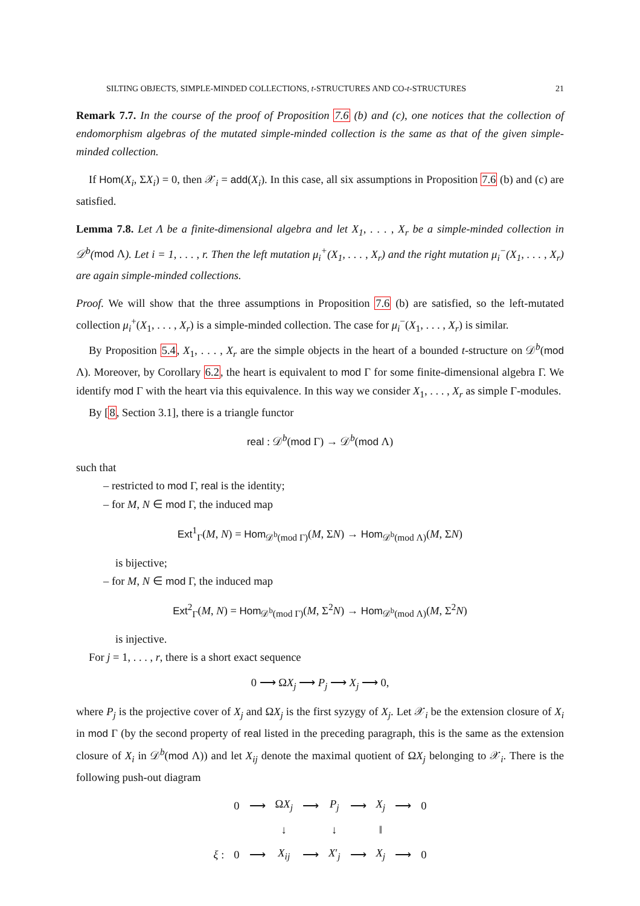SILTING OBJECTS, SIMPLE-MINDED COLLECTIONS, t-STRUCTURES AND CO-t-STRUCTURES 21
Remark 7.7. In the course of the proof of Proposition 7.6 (b) and (c), one notices that the collection of endomorphism algebras of the mutated simple-minded collection is the same as that of the given simple-minded collection.
If Hom(X<sub>i</sub>, ΣX<sub>i</sub>) = 0, then 𝒳<sub>i</sub> = add(X<sub>i</sub>). In this case, all six assumptions in Proposition 7.6 (b) and (c) are satisfied.
Lemma 7.8. Let Λ be a finite-dimensional algebra and let X<sub>1</sub>, . . . , X<sub>r</sub> be a simple-minded collection in 𝒟<sup>b</sup>(mod Λ). Let i = 1, . . . , r. Then the left mutation μ<sub>i</sub><sup>+</sup>(X<sub>1</sub>, . . . , X<sub>r</sub>) and the right mutation μ<sub>i</sub><sup>−</sup>(X<sub>1</sub>, . . . , X<sub>r</sub>) are again simple-minded collections.
Proof. We will show that the three assumptions in Proposition 7.6 (b) are satisfied, so the left-mutated collection μ<sub>i</sub><sup>+</sup>(X<sub>1</sub>, . . . , X<sub>r</sub>) is a simple-minded collection. The case for μ<sub>i</sub><sup>−</sup>(X<sub>1</sub>, . . . , X<sub>r</sub>) is similar.
By Proposition 5.4, X<sub>1</sub>, . . . , X<sub>r</sub> are the simple objects in the heart of a bounded t-structure on 𝒟<sup>b</sup>(mod Λ). Moreover, by Corollary 6.2, the heart is equivalent to mod Γ for some finite-dimensional algebra Γ. We identify mod Γ with the heart via this equivalence. In this way we consider X<sub>1</sub>, . . . , X<sub>r</sub> as simple Γ-modules.
By [8, Section 3.1], there is a triangle functor
real : 𝒟<sup>b</sup>(mod Γ) → 𝒟<sup>b</sup>(mod Λ)
such that
– restricted to mod Γ, real is the identity;
– for M, N ∈ mod Γ, the induced map
Ext<sup>1</sup><sub>Γ</sub>(M, N) = Hom<sub>𝒟<sup>b</sup>(mod Γ)</sub>(M, ΣN) → Hom<sub>𝒟<sup>b</sup>(mod Λ)</sub>(M, ΣN)
is bijective;
– for M, N ∈ mod Γ, the induced map
Ext<sup>2</sup><sub>Γ</sub>(M, N) = Hom<sub>𝒟<sup>b</sup>(mod Γ)</sub>(M, Σ<sup>2</sup>N) → Hom<sub>𝒟<sup>b</sup>(mod Λ)</sub>(M, Σ<sup>2</sup>N)
is injective.
For j = 1, . . . , r, there is a short exact sequence
0 ⟶ ΩX<sub>j</sub> ⟶ P<sub>j</sub> ⟶ X<sub>j</sub> ⟶ 0,
where P<sub>j</sub> is the projective cover of X<sub>j</sub> and ΩX<sub>j</sub> is the first syzygy of X<sub>j</sub>. Let 𝒳<sub>i</sub> be the extension closure of X<sub>i</sub> in mod Γ (by the second property of real listed in the preceding paragraph, this is the same as the extension closure of X<sub>i</sub> in 𝒟<sup>b</sup>(mod Λ)) and let X<sub>ij</sub> denote the maximal quotient of ΩX<sub>j</sub> belonging to 𝒳<sub>i</sub>. There is the following push-out diagram
| | 0 | ⟶ | Ω X<sub>j</sub> | ⟶ | P<sub>j</sub> | ⟶ | X<sub>j</sub> | ⟶ | 0 |
| | | | ↓ | | ↓ | | ‖ | | |
| ξ : | 0 | ⟶ | X<sub>ij</sub> | ⟶ | X ′<sub>j</sub> | ⟶ | X<sub>j</sub> | ⟶ | 0 |